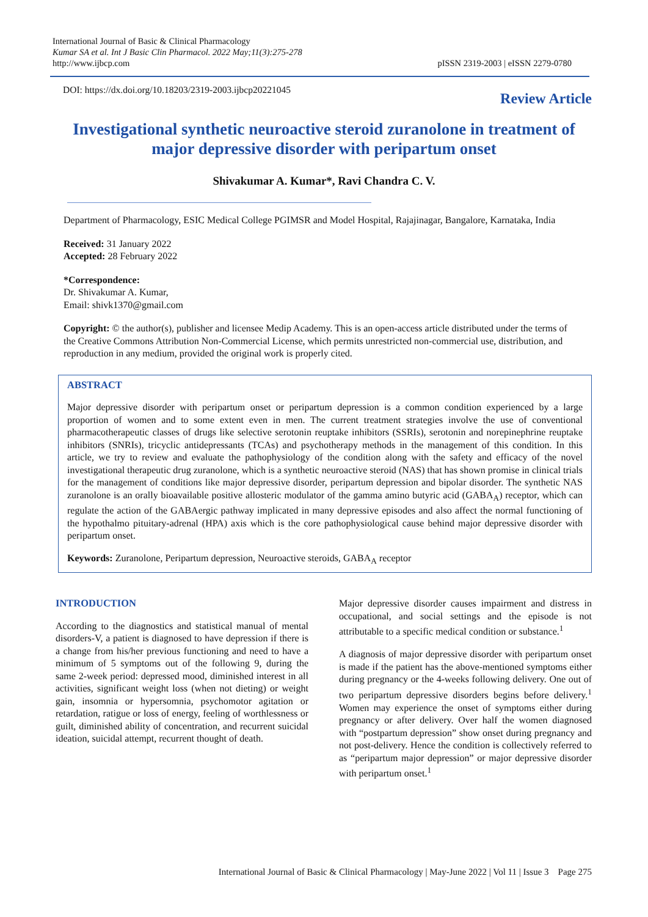International Journal of Basic & Clinical Pharmacology
Kumar SA et al. Int J Basic Clin Pharmacol. 2022 May;11(3):275-278
http://www.ijbcp.com
pISSN 2319-2003 | eISSN 2279-0780
DOI: https://dx.doi.org/10.18203/2319-2003.ijbcp20221045
Review Article
Investigational synthetic neuroactive steroid zuranolone in treatment of major depressive disorder with peripartum onset
Shivakumar A. Kumar*, Ravi Chandra C. V.
Department of Pharmacology, ESIC Medical College PGIMSR and Model Hospital, Rajajinagar, Bangalore, Karnataka, India
Received: 31 January 2022
Accepted: 28 February 2022
*Correspondence:
Dr. Shivakumar A. Kumar,
Email: shivk1370@gmail.com
Copyright: © the author(s), publisher and licensee Medip Academy. This is an open-access article distributed under the terms of the Creative Commons Attribution Non-Commercial License, which permits unrestricted non-commercial use, distribution, and reproduction in any medium, provided the original work is properly cited.
ABSTRACT
Major depressive disorder with peripartum onset or peripartum depression is a common condition experienced by a large proportion of women and to some extent even in men. The current treatment strategies involve the use of conventional pharmacotherapeutic classes of drugs like selective serotonin reuptake inhibitors (SSRIs), serotonin and norepinephrine reuptake inhibitors (SNRIs), tricyclic antidepressants (TCAs) and psychotherapy methods in the management of this condition. In this article, we try to review and evaluate the pathophysiology of the condition along with the safety and efficacy of the novel investigational therapeutic drug zuranolone, which is a synthetic neuroactive steroid (NAS) that has shown promise in clinical trials for the management of conditions like major depressive disorder, peripartum depression and bipolar disorder. The synthetic NAS zuranolone is an orally bioavailable positive allosteric modulator of the gamma amino butyric acid (GABA<sub>A</sub>) receptor, which can regulate the action of the GABAergic pathway implicated in many depressive episodes and also affect the normal functioning of the hypothalmo pituitary-adrenal (HPA) axis which is the core pathophysiological cause behind major depressive disorder with peripartum onset.
Keywords: Zuranolone, Peripartum depression, Neuroactive steroids, GABA<sub>A</sub> receptor
INTRODUCTION
According to the diagnostics and statistical manual of mental disorders-V, a patient is diagnosed to have depression if there is a change from his/her previous functioning and need to have a minimum of 5 symptoms out of the following 9, during the same 2-week period: depressed mood, diminished interest in all activities, significant weight loss (when not dieting) or weight gain, insomnia or hypersomnia, psychomotor agitation or retardation, ratigue or loss of energy, feeling of worthlessness or guilt, diminished ability of concentration, and recurrent suicidal ideation, suicidal attempt, recurrent thought of death.
Major depressive disorder causes impairment and distress in occupational, and social settings and the episode is not attributable to a specific medical condition or substance.<sup>1</sup>
A diagnosis of major depressive disorder with peripartum onset is made if the patient has the above-mentioned symptoms either during pregnancy or the 4-weeks following delivery. One out of two peripartum depressive disorders begins before delivery.<sup>1</sup> Women may experience the onset of symptoms either during pregnancy or after delivery. Over half the women diagnosed with “postpartum depression” show onset during pregnancy and not post-delivery. Hence the condition is collectively referred to as “peripartum major depression” or major depressive disorder with peripartum onset.<sup>1</sup>
International Journal of Basic & Clinical Pharmacology | May-June 2022 | Vol 11 | Issue 3 Page 275